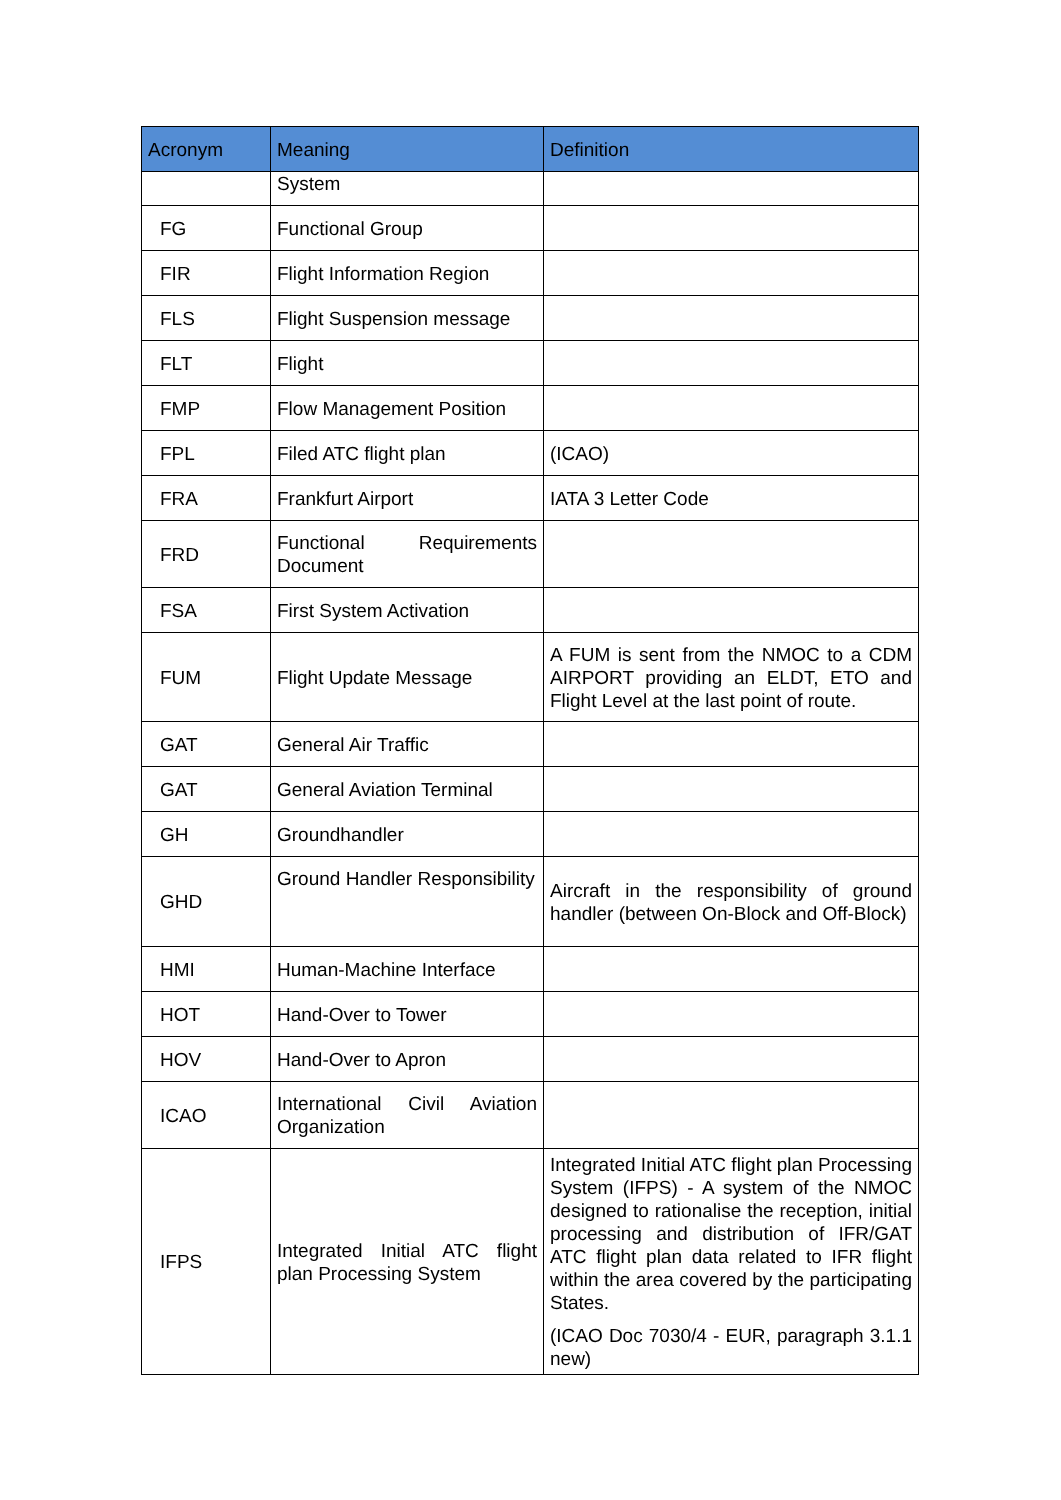| Acronym | Meaning | Definition |
| --- | --- | --- |
| | System | |
| FG | Functional Group | |
| FIR | Flight Information Region | |
| FLS | Flight Suspension message | |
| FLT | Flight | |
| FMP | Flow Management Position | |
| FPL | Filed ATC flight plan | (ICAO) |
| FRA | Frankfurt Airport | IATA 3 Letter Code |
| FRD | Functional Requirements Document | |
| FSA | First System Activation | |
| FUM | Flight Update Message | A FUM is sent from the NMOC to a CDM AIRPORT providing an ELDT, ETO and Flight Level at the last point of route. |
| GAT | General Air Traffic | |
| GAT | General Aviation Terminal | |
| GH | Groundhandler | |
| GHD | Ground Handler Responsibility | Aircraft in the responsibility of ground handler (between On-Block and Off-Block) |
| HMI | Human-Machine Interface | |
| HOT | Hand-Over to Tower | |
| HOV | Hand-Over to Apron | |
| ICAO | International Civil Aviation Organization | |
| IFPS | Integrated Initial ATC flight plan Processing System | Integrated Initial ATC flight plan Processing System (IFPS) - A system of the NMOC designed to rationalise the reception, initial processing and distribution of IFR/GAT ATC flight plan data related to IFR flight within the area covered by the participating States. (ICAO Doc 7030/4 - EUR, paragraph 3.1.1 new) |